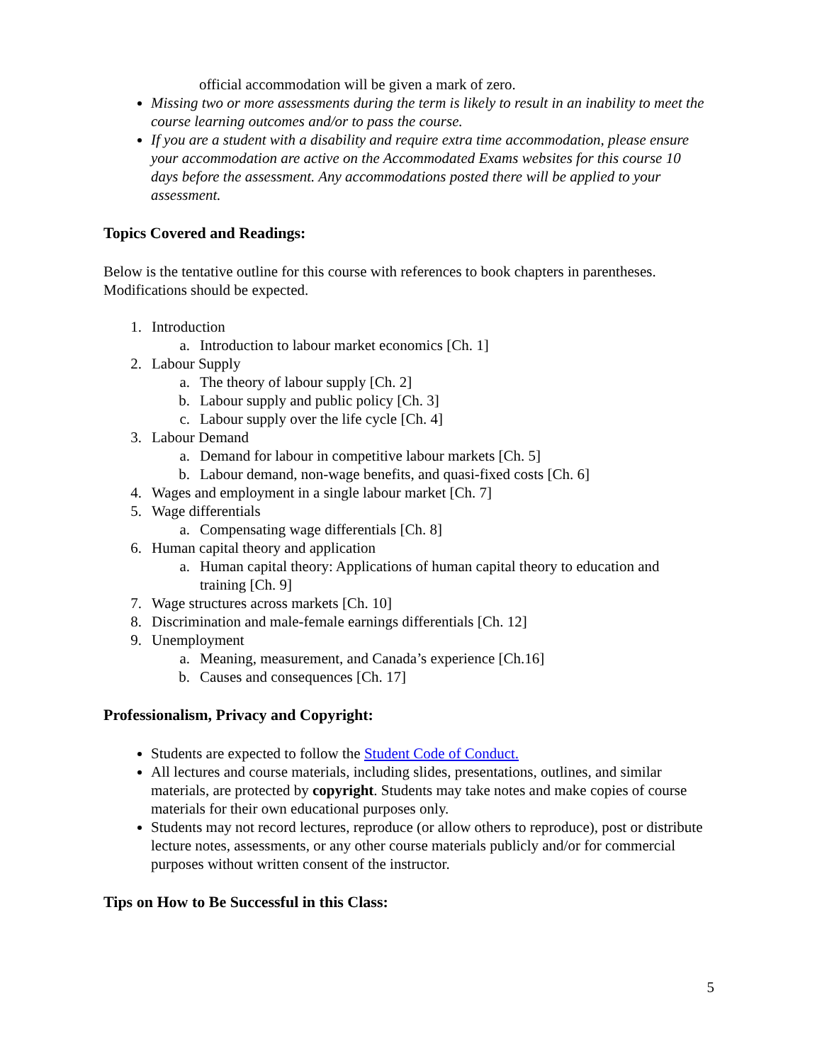official accommodation will be given a mark of zero.
Missing two or more assessments during the term is likely to result in an inability to meet the course learning outcomes and/or to pass the course.
If you are a student with a disability and require extra time accommodation, please ensure your accommodation are active on the Accommodated Exams websites for this course 10 days before the assessment. Any accommodations posted there will be applied to your assessment.
Topics Covered and Readings:
Below is the tentative outline for this course with references to book chapters in parentheses. Modifications should be expected.
1. Introduction
a. Introduction to labour market economics [Ch. 1]
2. Labour Supply
a. The theory of labour supply [Ch. 2]
b. Labour supply and public policy [Ch. 3]
c. Labour supply over the life cycle [Ch. 4]
3. Labour Demand
a. Demand for labour in competitive labour markets [Ch. 5]
b. Labour demand, non-wage benefits, and quasi-fixed costs [Ch. 6]
4. Wages and employment in a single labour market [Ch. 7]
5. Wage differentials
a. Compensating wage differentials [Ch. 8]
6. Human capital theory and application
a. Human capital theory: Applications of human capital theory to education and training [Ch. 9]
7. Wage structures across markets [Ch. 10]
8. Discrimination and male-female earnings differentials [Ch. 12]
9. Unemployment
a. Meaning, measurement, and Canada’s experience [Ch.16]
b. Causes and consequences [Ch. 17]
Professionalism, Privacy and Copyright:
Students are expected to follow the Student Code of Conduct.
All lectures and course materials, including slides, presentations, outlines, and similar materials, are protected by copyright. Students may take notes and make copies of course materials for their own educational purposes only.
Students may not record lectures, reproduce (or allow others to reproduce), post or distribute lecture notes, assessments, or any other course materials publicly and/or for commercial purposes without written consent of the instructor.
Tips on How to Be Successful in this Class:
5